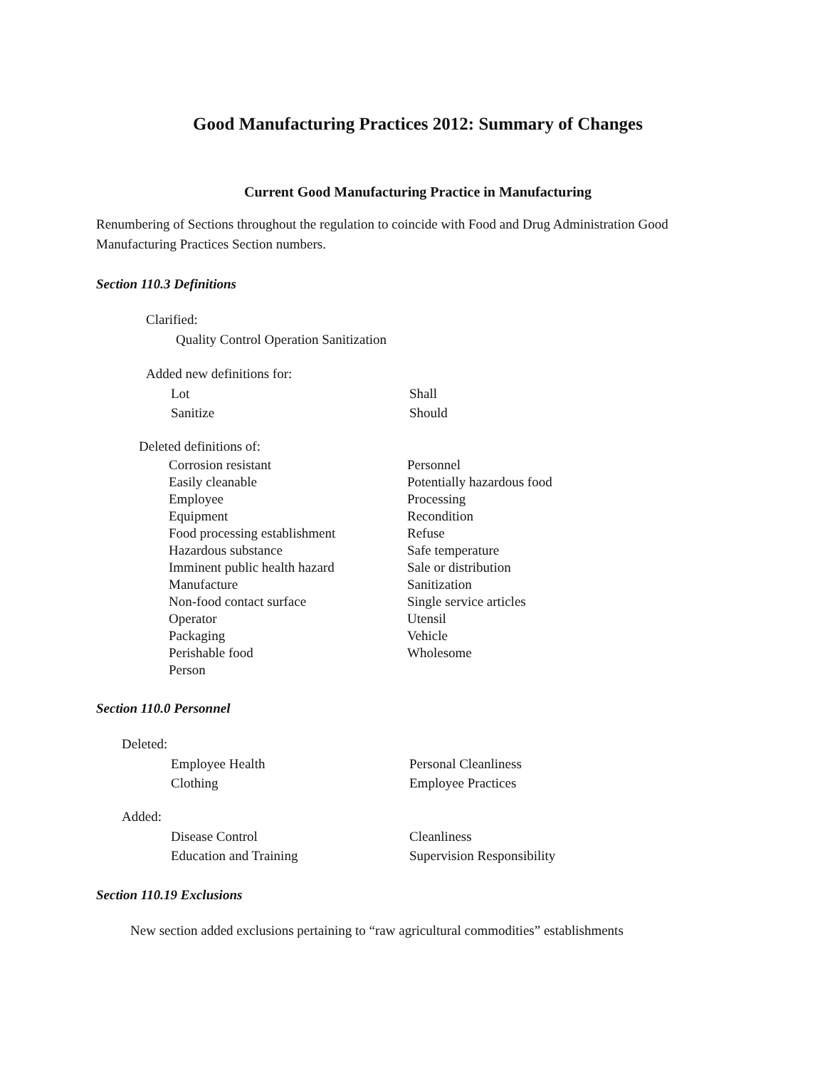Good Manufacturing Practices 2012: Summary of Changes
Current Good Manufacturing Practice in Manufacturing
Renumbering of Sections throughout the regulation to coincide with Food and Drug Administration Good Manufacturing Practices Section numbers.
Section 110.3 Definitions
Clarified:
Quality Control Operation Sanitization
Added new definitions for:
Lot
Sanitize
Shall
Should
Deleted definitions of:
Corrosion resistant
Easily cleanable
Employee
Equipment
Food processing establishment
Hazardous substance
Imminent public health hazard
Manufacture
Non-food contact surface
Operator
Packaging
Perishable food
Person
Personnel
Potentially hazardous food
Processing
Recondition
Refuse
Safe temperature
Sale or distribution
Sanitization
Single service articles
Utensil
Vehicle
Wholesome
Section 110.0 Personnel
Deleted:
Employee Health
Clothing
Personal Cleanliness
Employee Practices
Added:
Disease Control
Education and Training
Cleanliness
Supervision Responsibility
Section 110.19 Exclusions
New section added exclusions pertaining to “raw agricultural commodities” establishments